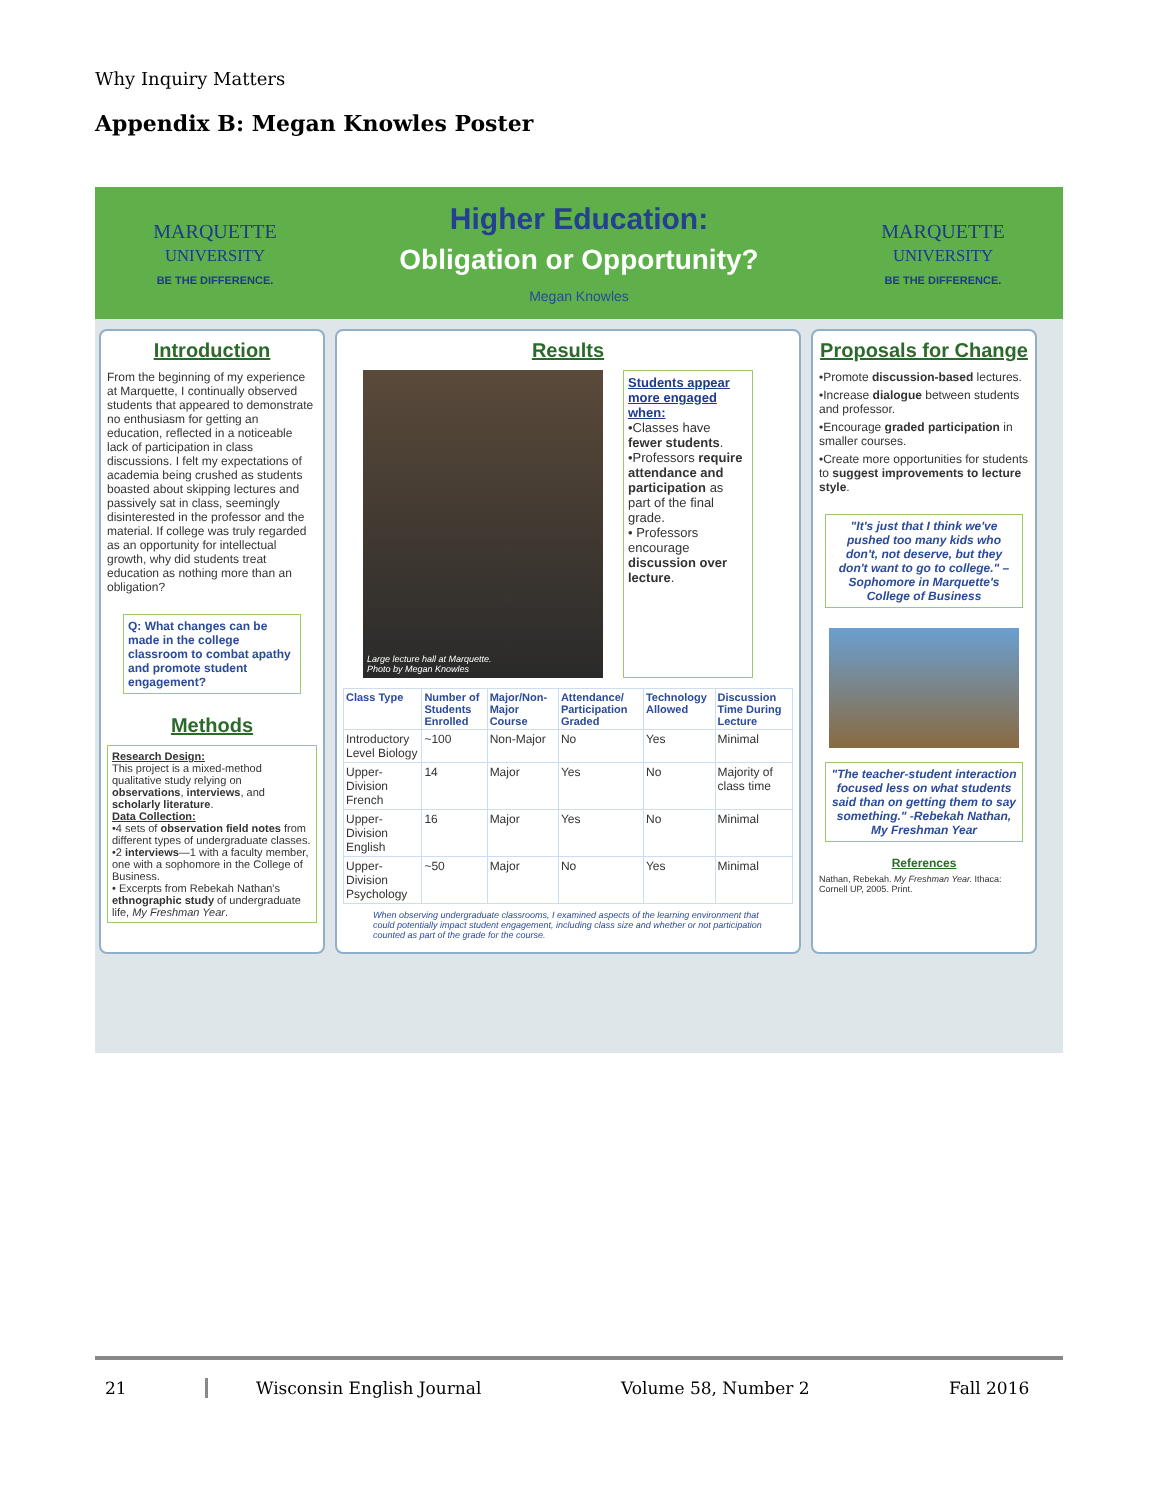Why Inquiry Matters
Appendix B: Megan Knowles Poster
MARQUETTE
UNIVERSITY
BE THE DIFFERENCE.
Higher Education:
Obligation or Opportunity?
Megan Knowles
MARQUETTE
UNIVERSITY
BE THE DIFFERENCE.
Introduction
From the beginning of my experience at Marquette, I continually observed students that appeared to demonstrate no enthusiasm for getting an education, reflected in a noticeable lack of participation in class discussions. I felt my expectations of academia being crushed as students boasted about skipping lectures and passively sat in class, seemingly disinterested in the professor and the material. If college was truly regarded as an opportunity for intellectual growth, why did students treat education as nothing more than an obligation?
Q: What changes can be made in the college classroom to combat apathy and promote student engagement?
Methods
Research Design:
This project is a mixed-method qualitative study relying on observations, interviews, and scholarly literature.
Data Collection:
•4 sets of observation field notes from different types of undergraduate classes.
•2 interviews—1 with a faculty member, one with a sophomore in the College of Business.
• Excerpts from Rebekah Nathan's ethnographic study of undergraduate life, My Freshman Year.
Results
Large lecture hall at Marquette.
Photo by Megan Knowles
Students appear more engaged when:
•Classes have fewer students.
•Professors require attendance and participation as part of the final grade.
• Professors encourage discussion over lecture.
| Class Type | Number of Students Enrolled | Major/Non-Major Course | Attendance/ Participation Graded | Technology Allowed | Discussion Time During Lecture |
| --- | --- | --- | --- | --- | --- |
| Introductory Level Biology | ~100 | Non-Major | No | Yes | Minimal |
| Upper-Division French | 14 | Major | Yes | No | Majority of class time |
| Upper-Division English | 16 | Major | Yes | No | Minimal |
| Upper-Division Psychology | ~50 | Major | No | Yes | Minimal |
When observing undergraduate classrooms, I examined aspects of the learning environment that could potentially impact student engagement, including class size and whether or not participation counted as part of the grade for the course.
Proposals for Change
•Promote discussion-based lectures.
•Increase dialogue between students and professor.
•Encourage graded participation in smaller courses.
•Create more opportunities for students to suggest improvements to lecture style.
"It's just that I think we've pushed too many kids who don't, not deserve, but they don't want to go to college." –Sophomore in Marquette's College of Business
"The teacher-student interaction focused less on what students said than on getting them to say something." -Rebekah Nathan, My Freshman Year
References
Nathan, Rebekah. My Freshman Year. Ithaca: Cornell UP, 2005. Print.
21 Wisconsin English Journal Volume 58, Number 2 Fall 2016